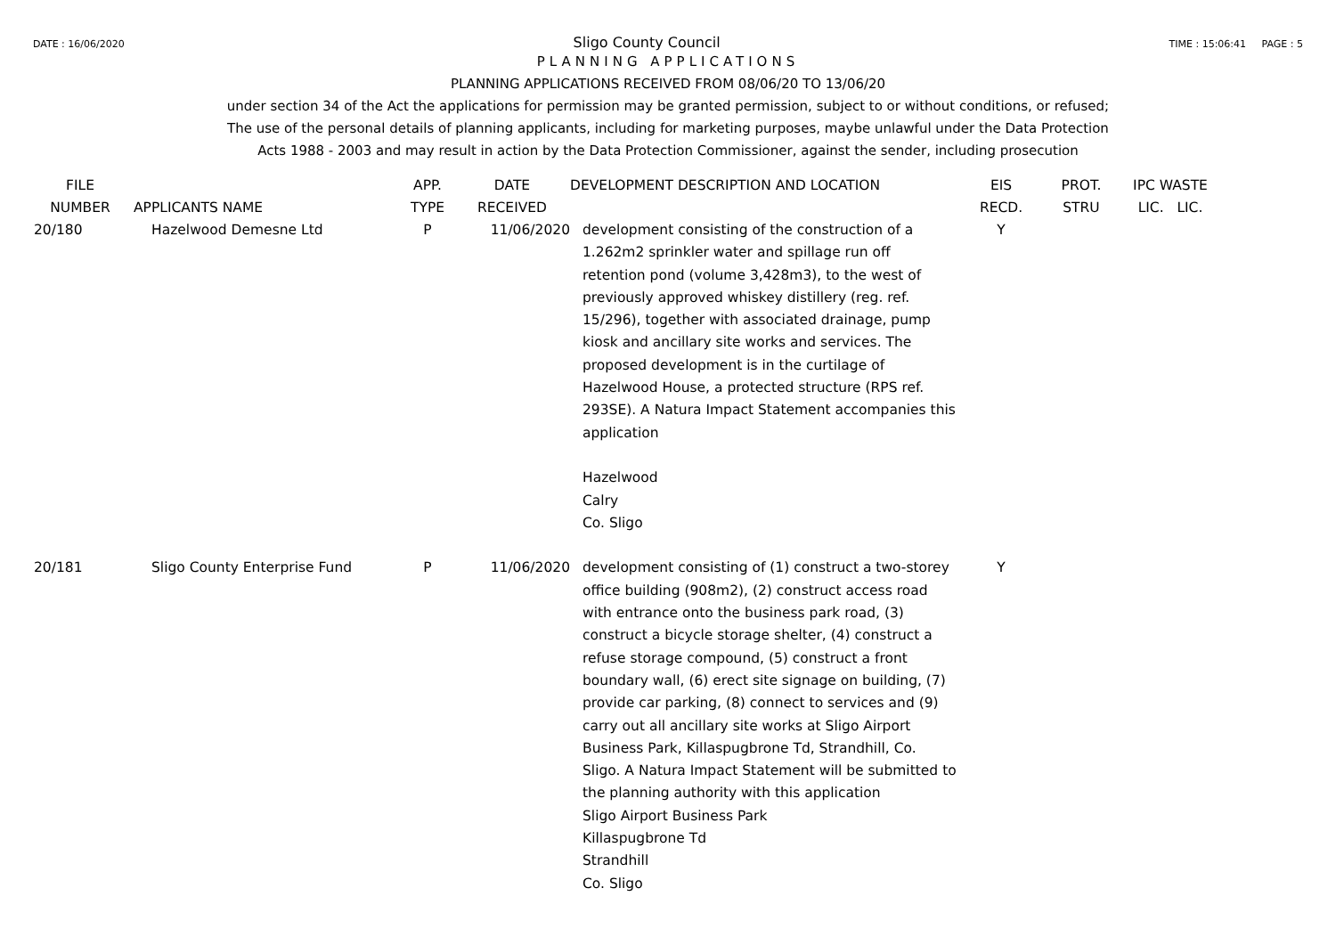DATE : 16/06/2020 Sligo County Council TIME : 15:06:41 PAGE : 5
PLANNING APPLICATIONS
PLANNING APPLICATIONS RECEIVED FROM 08/06/20 TO 13/06/20
under section 34 of the Act the applications for permission may be granted permission, subject to or without conditions, or refused;
The use of the personal details of planning applicants, including for marketing purposes, maybe unlawful under the Data Protection
Acts 1988 - 2003 and may result in action by the Data Protection Commissioner, against the sender, including prosecution
| FILE NUMBER | APPLICANTS NAME | APP. TYPE | DATE RECEIVED | DEVELOPMENT DESCRIPTION AND LOCATION | EIS RECD. | PROT. STRU | IPC WASTE LIC. LIC. |
| --- | --- | --- | --- | --- | --- | --- | --- |
| 20/180 | Hazelwood Demesne Ltd | P | 11/06/2020 | development consisting of the construction of a 1.262m2 sprinkler water and spillage run off retention pond (volume 3,428m3), to the west of previously approved whiskey distillery (reg. ref. 15/296), together with associated drainage, pump kiosk and ancillary site works and services. The proposed development is in the curtilage of Hazelwood House, a protected structure (RPS ref. 293SE). A Natura Impact Statement accompanies this application Hazelwood Calry Co. Sligo | Y | | |
| 20/181 | Sligo County Enterprise Fund | P | 11/06/2020 | development consisting of (1) construct a two-storey office building (908m2), (2) construct access road with entrance onto the business park road, (3) construct a bicycle storage shelter, (4) construct a refuse storage compound, (5) construct a front boundary wall, (6) erect site signage on building, (7) provide car parking, (8) connect to services and (9) carry out all ancillary site works at Sligo Airport Business Park, Killaspugbrone Td, Strandhill, Co. Sligo. A Natura Impact Statement will be submitted to the planning authority with this application Sligo Airport Business Park Killaspugbrone Td Strandhill Co. Sligo | Y | | |